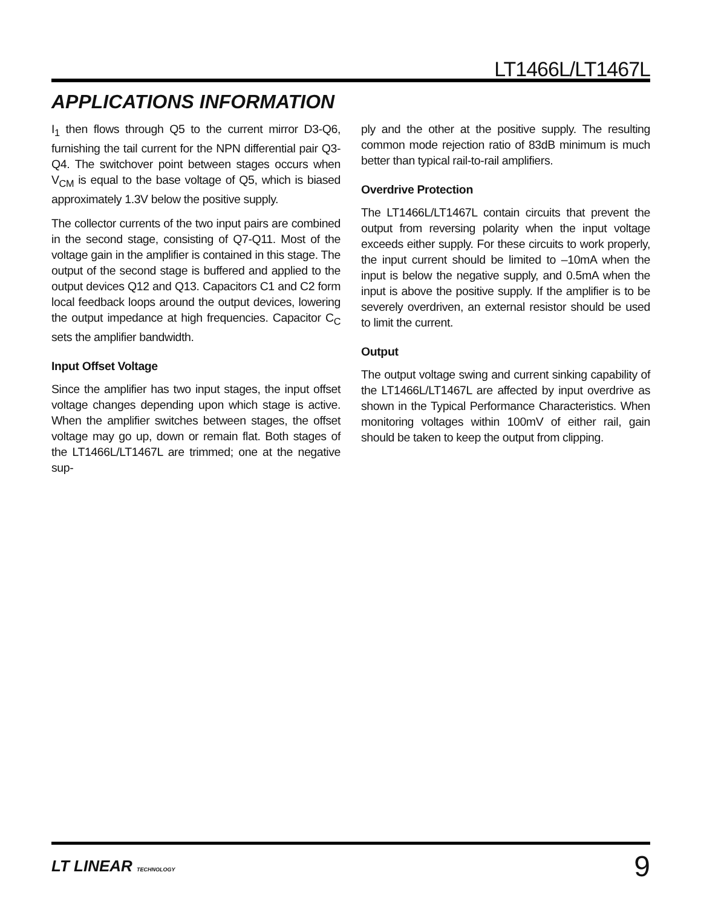LT1466L/LT1467L
APPLICATIONS INFORMATION
I<sub>1</sub> then flows through Q5 to the current mirror D3-Q6, furnishing the tail current for the NPN differential pair Q3-Q4. The switchover point between stages occurs when V<sub>CM</sub> is equal to the base voltage of Q5, which is biased approximately 1.3V below the positive supply.
The collector currents of the two input pairs are combined in the second stage, consisting of Q7-Q11. Most of the voltage gain in the amplifier is contained in this stage. The output of the second stage is buffered and applied to the output devices Q12 and Q13. Capacitors C1 and C2 form local feedback loops around the output devices, lowering the output impedance at high frequencies. Capacitor C<sub>C</sub> sets the amplifier bandwidth.
Input Offset Voltage
Since the amplifier has two input stages, the input offset voltage changes depending upon which stage is active. When the amplifier switches between stages, the offset voltage may go up, down or remain flat. Both stages of the LT1466L/LT1467L are trimmed; one at the negative sup-
ply and the other at the positive supply. The resulting common mode rejection ratio of 83dB minimum is much better than typical rail-to-rail amplifiers.
Overdrive Protection
The LT1466L/LT1467L contain circuits that prevent the output from reversing polarity when the input voltage exceeds either supply. For these circuits to work properly, the input current should be limited to –10mA when the input is below the negative supply, and 0.5mA when the input is above the positive supply. If the amplifier is to be severely overdriven, an external resistor should be used to limit the current.
Output
The output voltage swing and current sinking capability of the LT1466L/LT1467L are affected by input overdrive as shown in the Typical Performance Characteristics. When monitoring voltages within 100mV of either rail, gain should be taken to keep the output from clipping.
LT LINEAR TECHNOLOGY
9